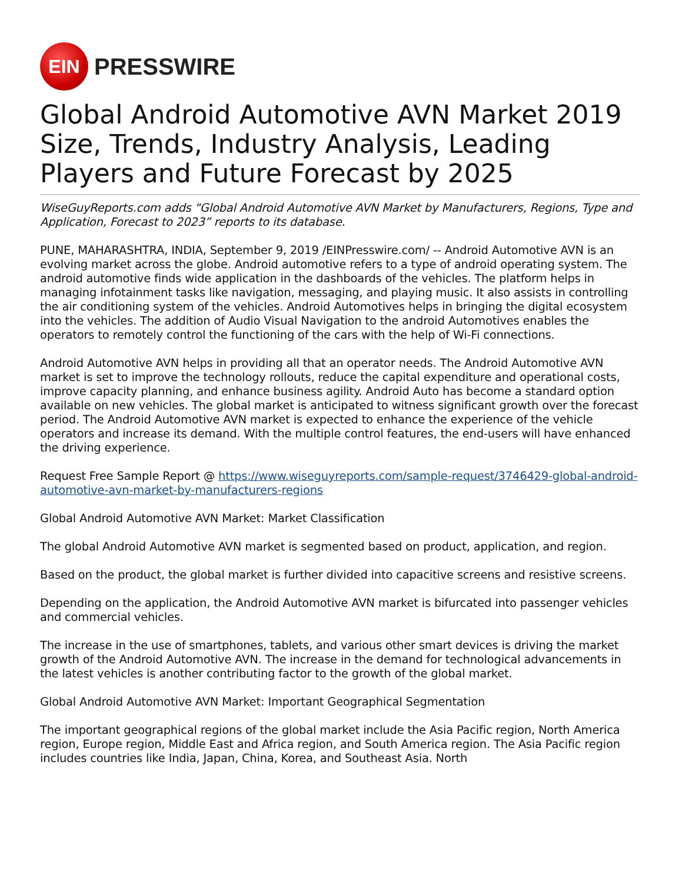EIN
PRESSWIRE
Global Android Automotive AVN Market 2019 Size, Trends, Industry Analysis, Leading Players and Future Forecast by 2025
WiseGuyReports.com adds “Global Android Automotive AVN Market by Manufacturers, Regions, Type and Application, Forecast to 2023” reports to its database.
PUNE, MAHARASHTRA, INDIA, September 9, 2019 /EINPresswire.com/ -- Android Automotive AVN is an evolving market across the globe. Android automotive refers to a type of android operating system. The android automotive finds wide application in the dashboards of the vehicles. The platform helps in managing infotainment tasks like navigation, messaging, and playing music. It also assists in controlling the air conditioning system of the vehicles. Android Automotives helps in bringing the digital ecosystem into the vehicles. The addition of Audio Visual Navigation to the android Automotives enables the operators to remotely control the functioning of the cars with the help of Wi-Fi connections.
Android Automotive AVN helps in providing all that an operator needs. The Android Automotive AVN market is set to improve the technology rollouts, reduce the capital expenditure and operational costs, improve capacity planning, and enhance business agility. Android Auto has become a standard option available on new vehicles. The global market is anticipated to witness significant growth over the forecast period. The Android Automotive AVN market is expected to enhance the experience of the vehicle operators and increase its demand. With the multiple control features, the end-users will have enhanced the driving experience.
Request Free Sample Report @ https://www.wiseguyreports.com/sample-request/3746429-global-android-automotive-avn-market-by-manufacturers-regions
Global Android Automotive AVN Market: Market Classification
The global Android Automotive AVN market is segmented based on product, application, and region.
Based on the product, the global market is further divided into capacitive screens and resistive screens.
Depending on the application, the Android Automotive AVN market is bifurcated into passenger vehicles and commercial vehicles.
The increase in the use of smartphones, tablets, and various other smart devices is driving the market growth of the Android Automotive AVN. The increase in the demand for technological advancements in the latest vehicles is another contributing factor to the growth of the global market.
Global Android Automotive AVN Market: Important Geographical Segmentation
The important geographical regions of the global market include the Asia Pacific region, North America region, Europe region, Middle East and Africa region, and South America region. The Asia Pacific region includes countries like India, Japan, China, Korea, and Southeast Asia. North